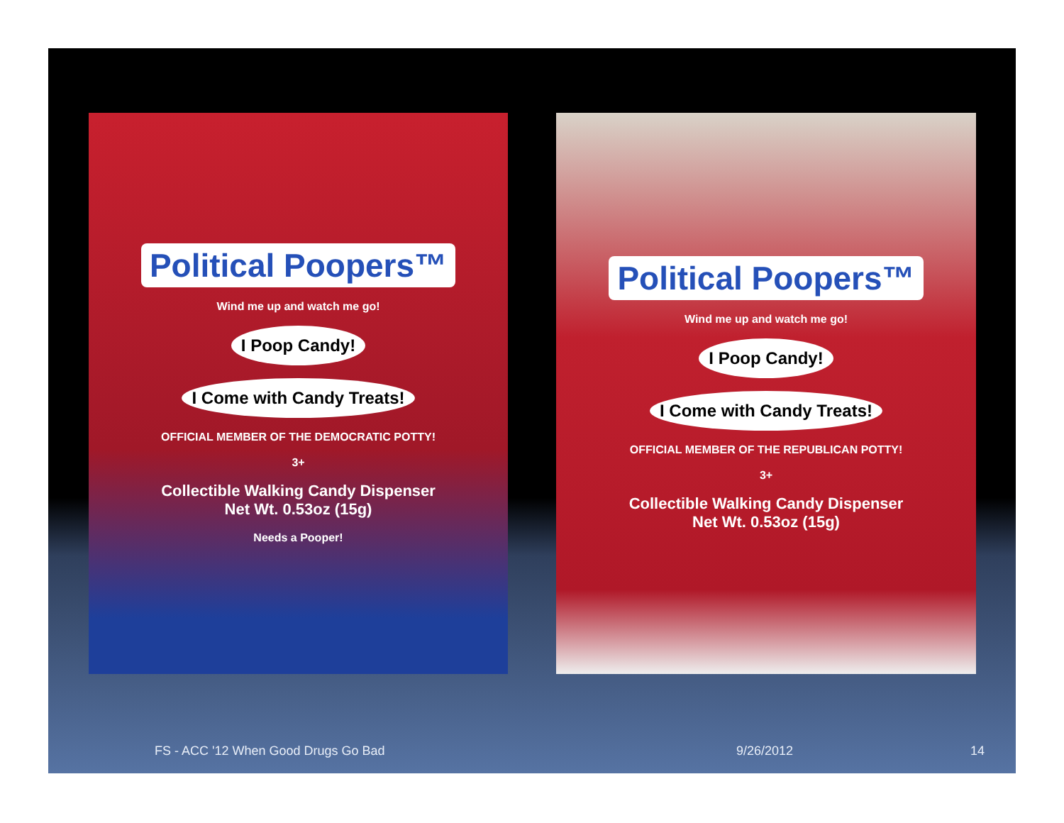Political Poopers™
Wind me up and watch me go!
I Poop Candy!
I Come with Candy Treats!
OFFICIAL MEMBER OF THE DEMOCRATIC POTTY!
3+
Collectible Walking Candy Dispenser
Net Wt. 0.53oz (15g)
Needs a Pooper!
Political Poopers™
Wind me up and watch me go!
I Poop Candy!
I Come with Candy Treats!
OFFICIAL MEMBER OF THE REPUBLICAN POTTY!
3+
Collectible Walking Candy Dispenser
Net Wt. 0.53oz (15g)
FS - ACC '12 When Good Drugs Go Bad 9/26/2012 14